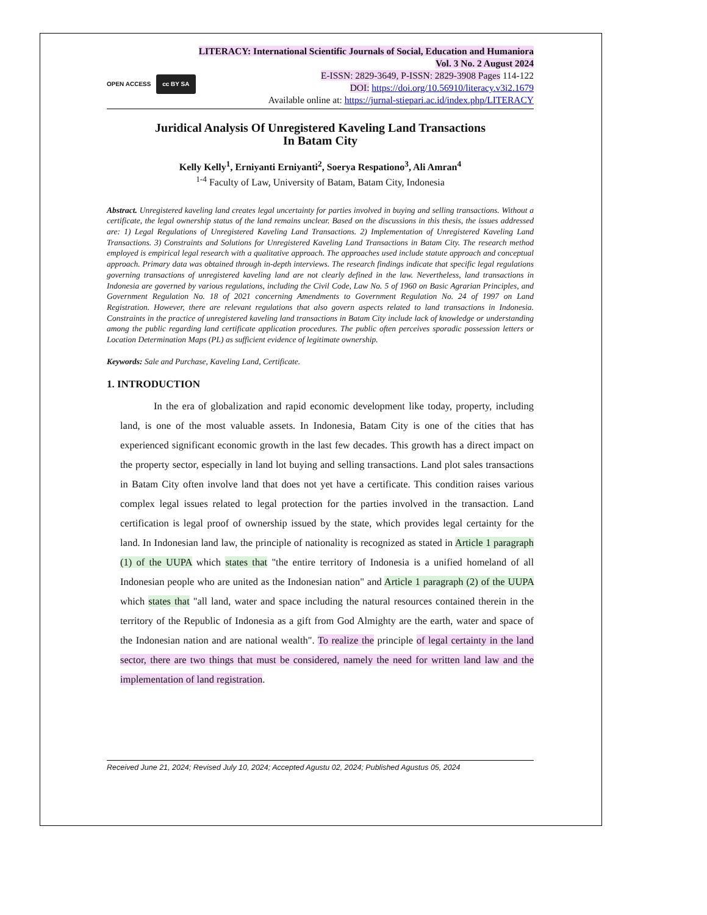LITERACY: International Scientific Journals of Social, Education and Humaniora
Vol. 3 No. 2 August 2024
OPEN ACCESS cc BY SA
E-ISSN: 2829-3649, P-ISSN: 2829-3908 Pages 114-122
DOI: https://doi.org/10.56910/literacy.v3i2.1679
Available online at: https://jurnal-stiepari.ac.id/index.php/LITERACY
Juridical Analysis Of Unregistered Kaveling Land Transactions
In Batam City
Kelly Kelly<sup>1</sup>, Erniyanti Erniyanti<sup>2</sup>, Soerya Respationo<sup>3</sup>, Ali Amran<sup>4</sup>
<sup>1-4</sup> Faculty of Law, University of Batam, Batam City, Indonesia
Abstract. Unregistered kaveling land creates legal uncertainty for parties involved in buying and selling transactions. Without a certificate, the legal ownership status of the land remains unclear. Based on the discussions in this thesis, the issues addressed are: 1) Legal Regulations of Unregistered Kaveling Land Transactions. 2) Implementation of Unregistered Kaveling Land Transactions. 3) Constraints and Solutions for Unregistered Kaveling Land Transactions in Batam City. The research method employed is empirical legal research with a qualitative approach. The approaches used include statute approach and conceptual approach. Primary data was obtained through in-depth interviews. The research findings indicate that specific legal regulations governing transactions of unregistered kaveling land are not clearly defined in the law. Nevertheless, land transactions in Indonesia are governed by various regulations, including the Civil Code, Law No. 5 of 1960 on Basic Agrarian Principles, and Government Regulation No. 18 of 2021 concerning Amendments to Government Regulation No. 24 of 1997 on Land Registration. However, there are relevant regulations that also govern aspects related to land transactions in Indonesia. Constraints in the practice of unregistered kaveling land transactions in Batam City include lack of knowledge or understanding among the public regarding land certificate application procedures. The public often perceives sporadic possession letters or Location Determination Maps (PL) as sufficient evidence of legitimate ownership.
Keywords: Sale and Purchase, Kaveling Land, Certificate.
1. INTRODUCTION
In the era of globalization and rapid economic development like today, property, including land, is one of the most valuable assets. In Indonesia, Batam City is one of the cities that has experienced significant economic growth in the last few decades. This growth has a direct impact on the property sector, especially in land lot buying and selling transactions. Land plot sales transactions in Batam City often involve land that does not yet have a certificate. This condition raises various complex legal issues related to legal protection for the parties involved in the transaction. Land certification is legal proof of ownership issued by the state, which provides legal certainty for the land. In Indonesian land law, the principle of nationality is recognized as stated in Article 1 paragraph (1) of the UUPA which states that "the entire territory of Indonesia is a unified homeland of all Indonesian people who are united as the Indonesian nation" and Article 1 paragraph (2) of the UUPA which states that "all land, water and space including the natural resources contained therein in the territory of the Republic of Indonesia as a gift from God Almighty are the earth, water and space of the Indonesian nation and are national wealth". To realize the principle of legal certainty in the land sector, there are two things that must be considered, namely the need for written land law and the implementation of land registration.
Received June 21, 2024; Revised July 10, 2024; Accepted Agustu 02, 2024; Published Agustus 05, 2024